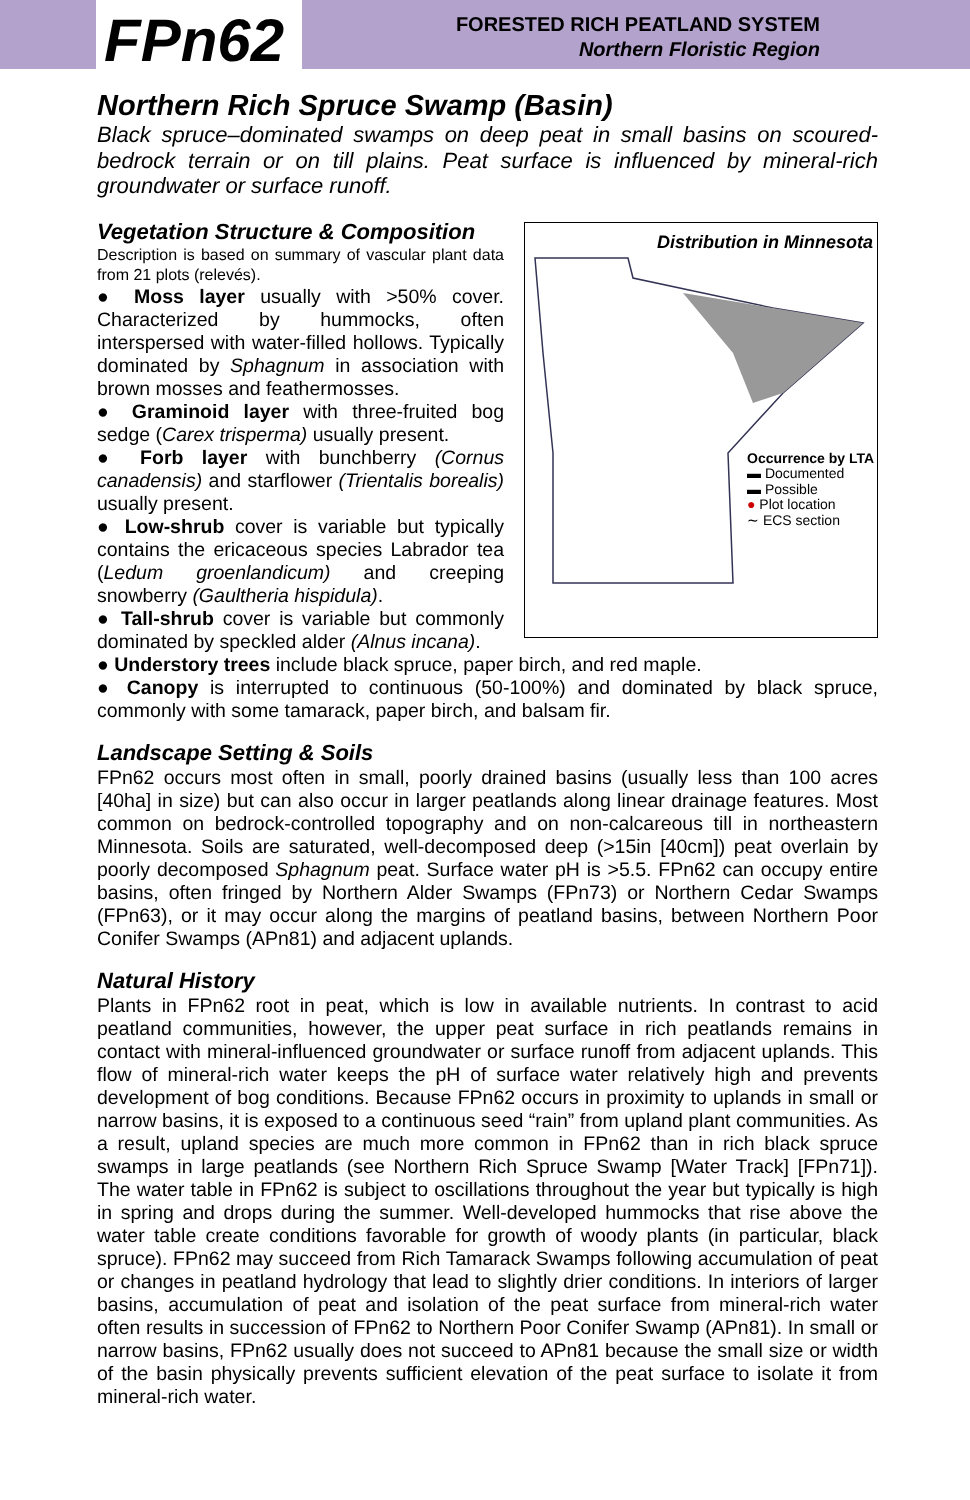FPn62
FORESTED RICH PEATLAND SYSTEM
Northern Floristic Region
Northern Rich Spruce Swamp (Basin)
Black spruce–dominated swamps on deep peat in small basins on scoured-bedrock terrain or on till plains. Peat surface is influenced by mineral-rich groundwater or surface runoff.
Distribution in Minnesota
Occurrence by LTA
▬ Documented
▬ Possible
● Plot location
∼ ECS section
Vegetation Structure & Composition
Description is based on summary of vascular plant data from 21 plots (relevés).
● Moss layer usually with >50% cover. Characterized by hummocks, often interspersed with water-filled hollows. Typically dominated by Sphagnum in association with brown mosses and feathermosses.
● Graminoid layer with three-fruited bog sedge (Carex trisperma) usually present.
● Forb layer with bunchberry (Cornus canadensis) and starflower (Trientalis borealis) usually present.
● Low-shrub cover is variable but typically contains the ericaceous species Labrador tea (Ledum groenlandicum) and creeping snowberry (Gaultheria hispidula).
● Tall-shrub cover is variable but commonly dominated by speckled alder (Alnus incana).
● Understory trees include black spruce, paper birch, and red maple.
● Canopy is interrupted to continuous (50-100%) and dominated by black spruce, commonly with some tamarack, paper birch, and balsam fir.
Landscape Setting & Soils
FPn62 occurs most often in small, poorly drained basins (usually less than 100 acres [40ha] in size) but can also occur in larger peatlands along linear drainage features. Most common on bedrock-controlled topography and on non-calcareous till in northeastern Minnesota. Soils are saturated, well-decomposed deep (>15in [40cm]) peat overlain by poorly decomposed Sphagnum peat. Surface water pH is >5.5. FPn62 can occupy entire basins, often fringed by Northern Alder Swamps (FPn73) or Northern Cedar Swamps (FPn63), or it may occur along the margins of peatland basins, between Northern Poor Conifer Swamps (APn81) and adjacent uplands.
Natural History
Plants in FPn62 root in peat, which is low in available nutrients. In contrast to acid peatland communities, however, the upper peat surface in rich peatlands remains in contact with mineral-influenced groundwater or surface runoff from adjacent uplands. This flow of mineral-rich water keeps the pH of surface water relatively high and prevents development of bog conditions. Because FPn62 occurs in proximity to uplands in small or narrow basins, it is exposed to a continuous seed “rain” from upland plant communities. As a result, upland species are much more common in FPn62 than in rich black spruce swamps in large peatlands (see Northern Rich Spruce Swamp [Water Track] [FPn71]). The water table in FPn62 is subject to oscillations throughout the year but typically is high in spring and drops during the summer. Well-developed hummocks that rise above the water table create conditions favorable for growth of woody plants (in particular, black spruce). FPn62 may succeed from Rich Tamarack Swamps following accumulation of peat or changes in peatland hydrology that lead to slightly drier conditions. In interiors of larger basins, accumulation of peat and isolation of the peat surface from mineral-rich water often results in succession of FPn62 to Northern Poor Conifer Swamp (APn81). In small or narrow basins, FPn62 usually does not succeed to APn81 because the small size or width of the basin physically prevents sufficient elevation of the peat surface to isolate it from mineral-rich water.